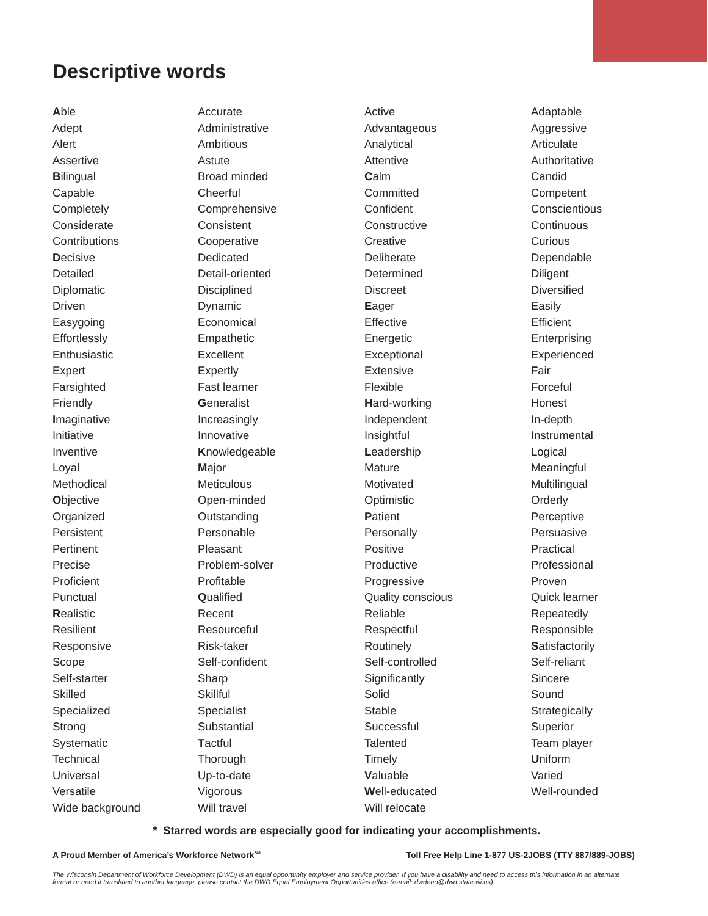Descriptive words
| A ble | Accurate | Active | Adaptable |
| Adept | Administrative | Advantageous | Aggressive |
| Alert | Ambitious | Analytical | Articulate |
| Assertive | Astute | Attentive | Authoritative |
| B ilingual | Broad minded | C alm | Candid |
| Capable | Cheerful | Committed | Competent |
| Completely | Comprehensive | Confident | Conscientious |
| Considerate | Consistent | Constructive | Continuous |
| Contributions | Cooperative | Creative | Curious |
| D ecisive | Dedicated | Deliberate | Dependable |
| Detailed | Detail-oriented | Determined | Diligent |
| Diplomatic | Disciplined | Discreet | Diversified |
| Driven | Dynamic | E ager | Easily |
| Easygoing | Economical | Effective | Efficient |
| Effortlessly | Empathetic | Energetic | Enterprising |
| Enthusiastic | Excellent | Exceptional | Experienced |
| Expert | Expertly | Extensive | F air |
| Farsighted | Fast learner | Flexible | Forceful |
| Friendly | G eneralist | H ard-working | Honest |
| I maginative | Increasingly | Independent | In-depth |
| Initiative | Innovative | Insightful | Instrumental |
| Inventive | K nowledgeable | L eadership | Logical |
| Loyal | M ajor | Mature | Meaningful |
| Methodical | Meticulous | Motivated | Multilingual |
| O bjective | Open-minded | Optimistic | Orderly |
| Organized | Outstanding | P atient | Perceptive |
| Persistent | Personable | Personally | Persuasive |
| Pertinent | Pleasant | Positive | Practical |
| Precise | Problem-solver | Productive | Professional |
| Proficient | Profitable | Progressive | Proven |
| Punctual | Q ualified | Quality conscious | Quick learner |
| R ealistic | Recent | Reliable | Repeatedly |
| Resilient | Resourceful | Respectful | Responsible |
| Responsive | Risk-taker | Routinely | S atisfactorily |
| Scope | Self-confident | Self-controlled | Self-reliant |
| Self-starter | Sharp | Significantly | Sincere |
| Skilled | Skillful | Solid | Sound |
| Specialized | Specialist | Stable | Strategically |
| Strong | Substantial | Successful | Superior |
| Systematic | T actful | Talented | Team player |
| Technical | Thorough | Timely | U niform |
| Universal | Up-to-date | V aluable | Varied |
| Versatile | Vigorous | W ell-educated | Well-rounded |
| Wide background | Will travel | Will relocate | |
* Starred words are especially good for indicating your accomplishments.
A Proud Member of America’s Workforce Network<sup>SM</sup> Toll Free Help Line 1-877 US-2JOBS (TTY 887/889-JOBS)
The Wisconsin Department of Workforce Development (DWD) is an equal opportunity employer and service provider. If you have a disability and need to access this information in an alternate format or need it translated to another language, please contact the DWD Equal Employment Opportunities office (e-mail: dwdeeo@dwd.state.wi.us).